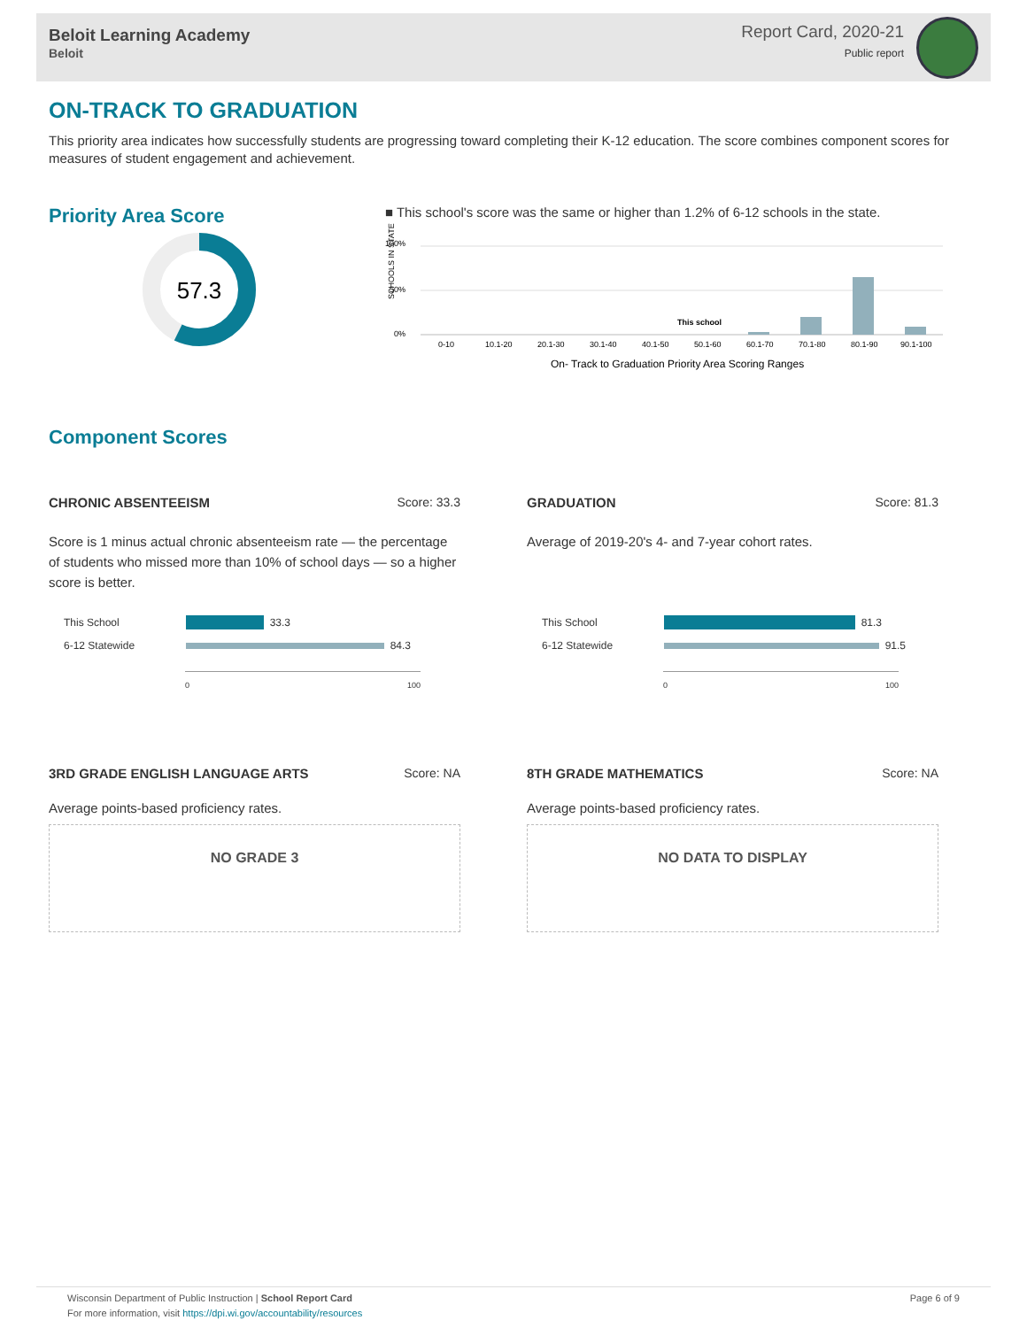Beloit Learning Academy
Beloit
Report Card, 2020-21
Public report
ON-TRACK TO GRADUATION
This priority area indicates how successfully students are progressing toward completing their K-12 education. The score combines component scores for measures of student engagement and achievement.
Priority Area Score
57.3
■ This school's score was the same or higher than 1.2% of 6-12 schools in the state.
100%
50%
0%
SCHOOLS IN STATE
This school
0-10
10.1-20
20.1-30
30.1-40
40.1-50
50.1-60
60.1-70
70.1-80
80.1-90
90.1-100
On- Track to Graduation Priority Area Scoring Ranges
Component Scores
CHRONIC ABSENTEEISM Score: 33.3
Score is 1 minus actual chronic absenteeism rate — the percentage of students who missed more than 10% of school days — so a higher score is better.
This School 33.3
6-12 Statewide 84.3
0 100
GRADUATION Score: 81.3
Average of 2019-20's 4- and 7-year cohort rates.
This School 81.3
6-12 Statewide 91.5
0 100
3RD GRADE ENGLISH LANGUAGE ARTS Score: NA
Average points-based proficiency rates.
NO GRADE 3
8TH GRADE MATHEMATICS Score: NA
Average points-based proficiency rates.
NO DATA TO DISPLAY
Wisconsin Department of Public Instruction | School Report Card
For more information, visit https://dpi.wi.gov/accountability/resources
Page 6 of 9